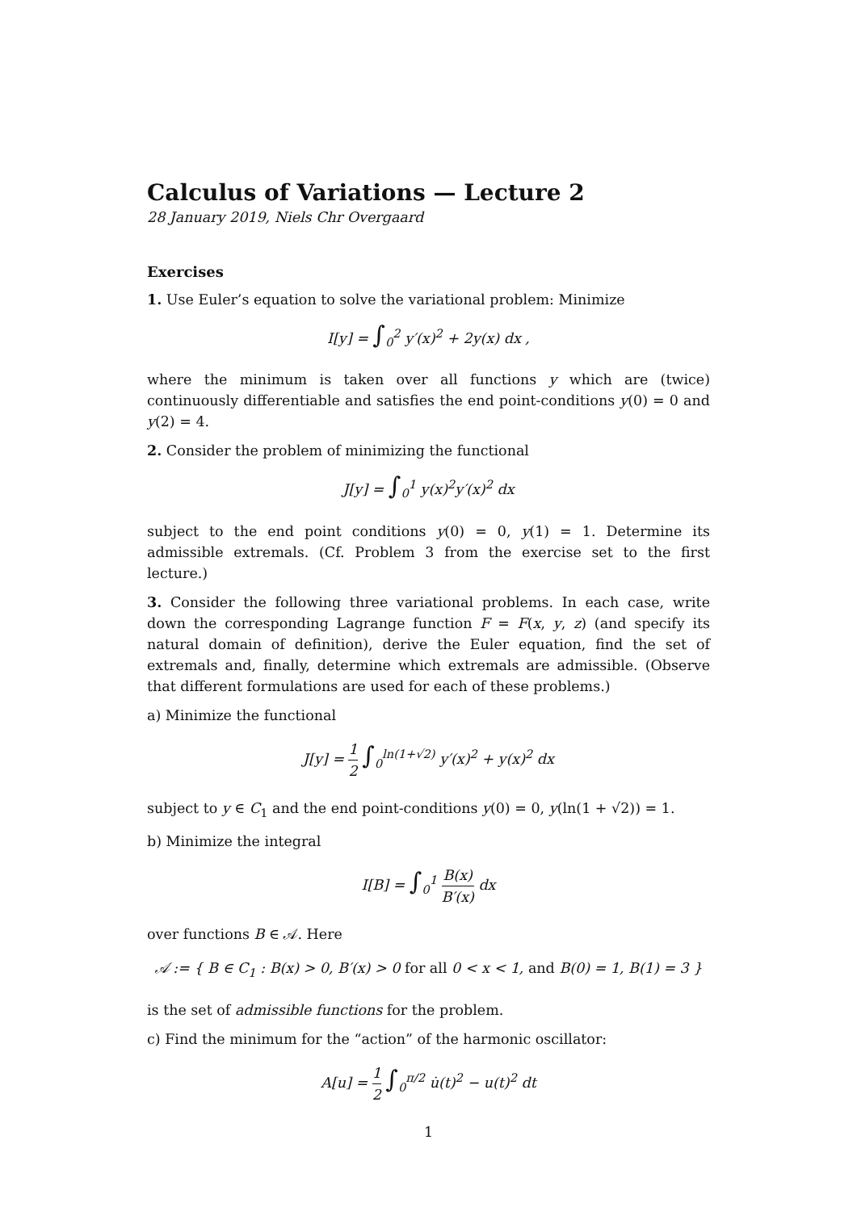Calculus of Variations — Lecture 2
28 January 2019, Niels Chr Overgaard
Exercises
1. Use Euler’s equation to solve the variational problem: Minimize
I[y] = ∫<sub>0</sub><sup>2</sup> y′(x)<sup>2</sup> + 2y(x) dx ,
where the minimum is taken over all functions y which are (twice) continuously differentiable and satisfies the end point-conditions y(0) = 0 and y(2) = 4.
2. Consider the problem of minimizing the functional
J[y] = ∫<sub>0</sub><sup>1</sup> y(x)<sup>2</sup>y′(x)<sup>2</sup> dx
subject to the end point conditions y(0) = 0, y(1) = 1. Determine its admissible extremals. (Cf. Problem 3 from the exercise set to the first lecture.)
3. Consider the following three variational problems. In each case, write down the corresponding Lagrange function F = F(x, y, z) (and specify its natural domain of definition), derive the Euler equation, find the set of extremals and, finally, determine which extremals are admissible. (Observe that different formulations are used for each of these problems.)
a) Minimize the functional
J[y] = 1 2 ∫<sub>0</sub><sup>ln(1+√2)</sup> y′(x)<sup>2</sup> + y(x)<sup>2</sup> dx
subject to y ∈ C<sub>1</sub> and the end point-conditions y(0) = 0, y(ln(1 + √2)) = 1.
b) Minimize the integral
I[B] = ∫<sub>0</sub><sup>1</sup> B(x) B′(x) dx
over functions B ∈ 𝒜. Here
𝒜 := { B ∈ C<sub>1</sub> : B(x) > 0, B′(x) > 0 for all 0 < x < 1, and B(0) = 1, B(1) = 3 }
is the set of admissible functions for the problem.
c) Find the minimum for the “action” of the harmonic oscillator:
A[u] = 1 2 ∫<sub>0</sub><sup>π/2</sup> u̇(t)<sup>2</sup> − u(t)<sup>2</sup> dt
1